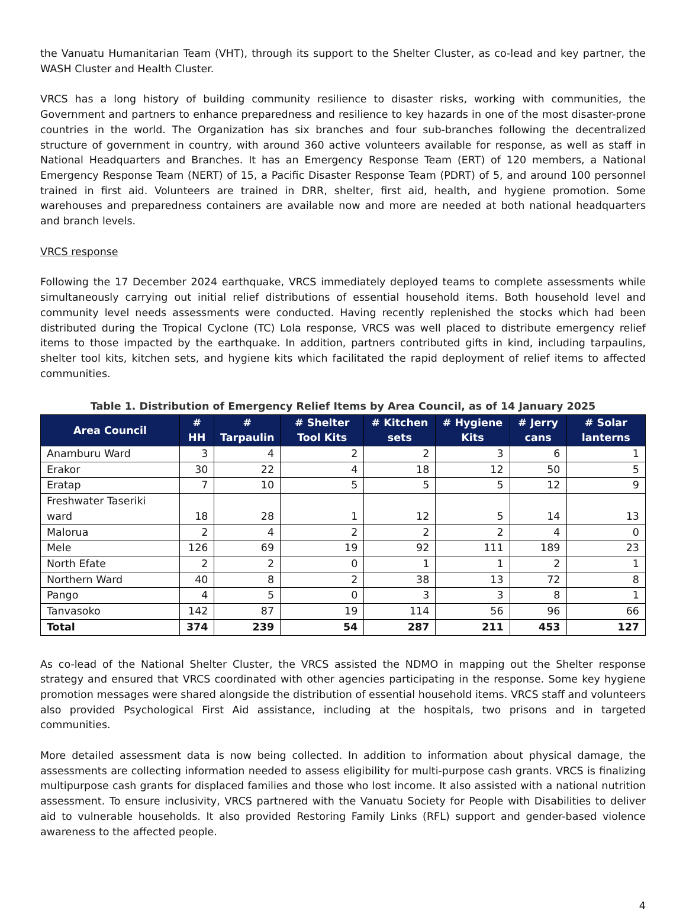the Vanuatu Humanitarian Team (VHT), through its support to the Shelter Cluster, as co-lead and key partner, the WASH Cluster and Health Cluster.
VRCS has a long history of building community resilience to disaster risks, working with communities, the Government and partners to enhance preparedness and resilience to key hazards in one of the most disaster-prone countries in the world. The Organization has six branches and four sub-branches following the decentralized structure of government in country, with around 360 active volunteers available for response, as well as staff in National Headquarters and Branches. It has an Emergency Response Team (ERT) of 120 members, a National Emergency Response Team (NERT) of 15, a Pacific Disaster Response Team (PDRT) of 5, and around 100 personnel trained in first aid. Volunteers are trained in DRR, shelter, first aid, health, and hygiene promotion. Some warehouses and preparedness containers are available now and more are needed at both national headquarters and branch levels.
VRCS response
Following the 17 December 2024 earthquake, VRCS immediately deployed teams to complete assessments while simultaneously carrying out initial relief distributions of essential household items. Both household level and community level needs assessments were conducted. Having recently replenished the stocks which had been distributed during the Tropical Cyclone (TC) Lola response, VRCS was well placed to distribute emergency relief items to those impacted by the earthquake. In addition, partners contributed gifts in kind, including tarpaulins, shelter tool kits, kitchen sets, and hygiene kits which facilitated the rapid deployment of relief items to affected communities.
Table 1. Distribution of Emergency Relief Items by Area Council, as of 14 January 2025
| Area Council | # HH | # Tarpaulin | # Shelter Tool Kits | # Kitchen sets | # Hygiene Kits | # Jerry cans | # Solar lanterns |
| --- | --- | --- | --- | --- | --- | --- | --- |
| Anamburu Ward | 3 | 4 | 2 | 2 | 3 | 6 | 1 |
| Erakor | 30 | 22 | 4 | 18 | 12 | 50 | 5 |
| Eratap | 7 | 10 | 5 | 5 | 5 | 12 | 9 |
| Freshwater Taseriki ward | 18 | 28 | 1 | 12 | 5 | 14 | 13 |
| Malorua | 2 | 4 | 2 | 2 | 2 | 4 | 0 |
| Mele | 126 | 69 | 19 | 92 | 111 | 189 | 23 |
| North Efate | 2 | 2 | 0 | 1 | 1 | 2 | 1 |
| Northern Ward | 40 | 8 | 2 | 38 | 13 | 72 | 8 |
| Pango | 4 | 5 | 0 | 3 | 3 | 8 | 1 |
| Tanvasoko | 142 | 87 | 19 | 114 | 56 | 96 | 66 |
| Total | 374 | 239 | 54 | 287 | 211 | 453 | 127 |
As co-lead of the National Shelter Cluster, the VRCS assisted the NDMO in mapping out the Shelter response strategy and ensured that VRCS coordinated with other agencies participating in the response. Some key hygiene promotion messages were shared alongside the distribution of essential household items. VRCS staff and volunteers also provided Psychological First Aid assistance, including at the hospitals, two prisons and in targeted communities.
More detailed assessment data is now being collected. In addition to information about physical damage, the assessments are collecting information needed to assess eligibility for multi-purpose cash grants. VRCS is finalizing multipurpose cash grants for displaced families and those who lost income. It also assisted with a national nutrition assessment. To ensure inclusivity, VRCS partnered with the Vanuatu Society for People with Disabilities to deliver aid to vulnerable households. It also provided Restoring Family Links (RFL) support and gender-based violence awareness to the affected people.
4